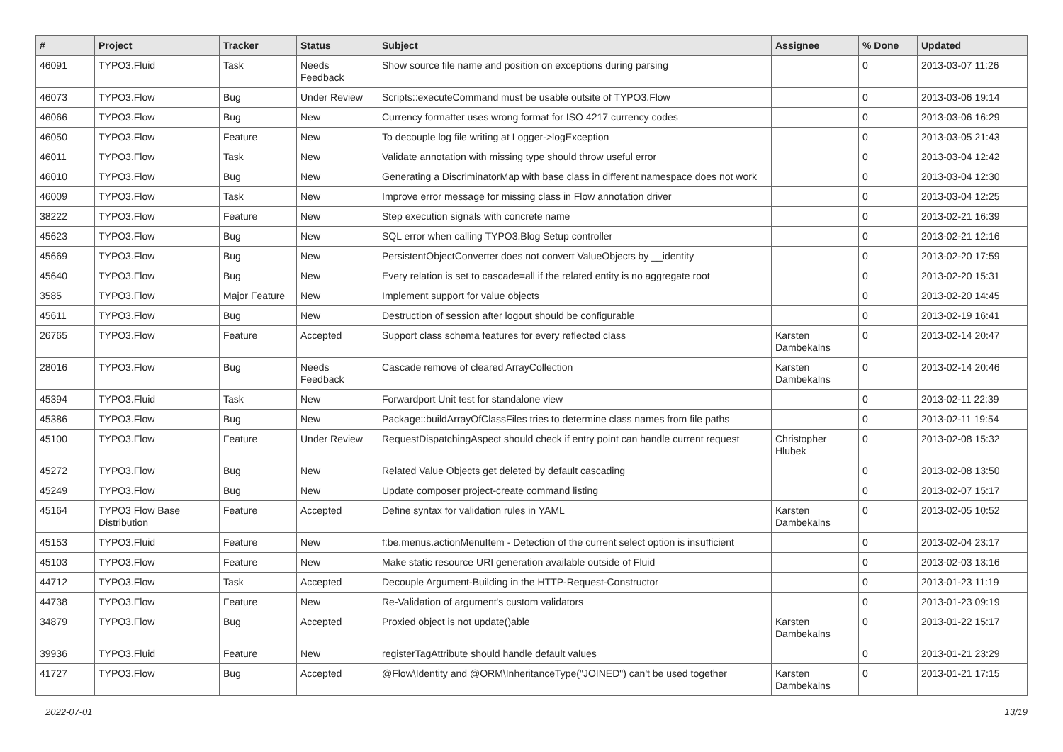| # | Project | Tracker | Status | Subject | Assignee | % Done | Updated |
| --- | --- | --- | --- | --- | --- | --- | --- |
| 46091 | TYPO3.Fluid | Task | Needs Feedback | Show source file name and position on exceptions during parsing | | 0 | 2013-03-07 11:26 |
| 46073 | TYPO3.Flow | Bug | Under Review | Scripts::executeCommand must be usable outsite of TYPO3.Flow | | 0 | 2013-03-06 19:14 |
| 46066 | TYPO3.Flow | Bug | New | Currency formatter uses wrong format for ISO 4217 currency codes | | 0 | 2013-03-06 16:29 |
| 46050 | TYPO3.Flow | Feature | New | To decouple log file writing at Logger->logException | | 0 | 2013-03-05 21:43 |
| 46011 | TYPO3.Flow | Task | New | Validate annotation with missing type should throw useful error | | 0 | 2013-03-04 12:42 |
| 46010 | TYPO3.Flow | Bug | New | Generating a DiscriminatorMap with base class in different namespace does not work | | 0 | 2013-03-04 12:30 |
| 46009 | TYPO3.Flow | Task | New | Improve error message for missing class in Flow annotation driver | | 0 | 2013-03-04 12:25 |
| 38222 | TYPO3.Flow | Feature | New | Step execution signals with concrete name | | 0 | 2013-02-21 16:39 |
| 45623 | TYPO3.Flow | Bug | New | SQL error when calling TYPO3.Blog Setup controller | | 0 | 2013-02-21 12:16 |
| 45669 | TYPO3.Flow | Bug | New | PersistentObjectConverter does not convert ValueObjects by __identity | | 0 | 2013-02-20 17:59 |
| 45640 | TYPO3.Flow | Bug | New | Every relation is set to cascade=all if the related entity is no aggregate root | | 0 | 2013-02-20 15:31 |
| 3585 | TYPO3.Flow | Major Feature | New | Implement support for value objects | | 0 | 2013-02-20 14:45 |
| 45611 | TYPO3.Flow | Bug | New | Destruction of session after logout should be configurable | | 0 | 2013-02-19 16:41 |
| 26765 | TYPO3.Flow | Feature | Accepted | Support class schema features for every reflected class | Karsten Dambekalns | 0 | 2013-02-14 20:47 |
| 28016 | TYPO3.Flow | Bug | Needs Feedback | Cascade remove of cleared ArrayCollection | Karsten Dambekalns | 0 | 2013-02-14 20:46 |
| 45394 | TYPO3.Fluid | Task | New | Forwardport Unit test for standalone view | | 0 | 2013-02-11 22:39 |
| 45386 | TYPO3.Flow | Bug | New | Package::buildArrayOfClassFiles tries to determine class names from file paths | | 0 | 2013-02-11 19:54 |
| 45100 | TYPO3.Flow | Feature | Under Review | RequestDispatchingAspect should check if entry point can handle current request | Christopher Hlubek | 0 | 2013-02-08 15:32 |
| 45272 | TYPO3.Flow | Bug | New | Related Value Objects get deleted by default cascading | | 0 | 2013-02-08 13:50 |
| 45249 | TYPO3.Flow | Bug | New | Update composer project-create command listing | | 0 | 2013-02-07 15:17 |
| 45164 | TYPO3 Flow Base Distribution | Feature | Accepted | Define syntax for validation rules in YAML | Karsten Dambekalns | 0 | 2013-02-05 10:52 |
| 45153 | TYPO3.Fluid | Feature | New | f:be.menus.actionMenuItem - Detection of the current select option is insufficient | | 0 | 2013-02-04 23:17 |
| 45103 | TYPO3.Flow | Feature | New | Make static resource URI generation available outside of Fluid | | 0 | 2013-02-03 13:16 |
| 44712 | TYPO3.Flow | Task | Accepted | Decouple Argument-Building in the HTTP-Request-Constructor | | 0 | 2013-01-23 11:19 |
| 44738 | TYPO3.Flow | Feature | New | Re-Validation of argument's custom validators | | 0 | 2013-01-23 09:19 |
| 34879 | TYPO3.Flow | Bug | Accepted | Proxied object is not update()able | Karsten Dambekalns | 0 | 2013-01-22 15:17 |
| 39936 | TYPO3.Fluid | Feature | New | registerTagAttribute should handle default values | | 0 | 2013-01-21 23:29 |
| 41727 | TYPO3.Flow | Bug | Accepted | @Flow\Identity and @ORM\InheritanceType("JOINED") can't be used together | Karsten Dambekalns | 0 | 2013-01-21 17:15 |
2022-07-01 13/19